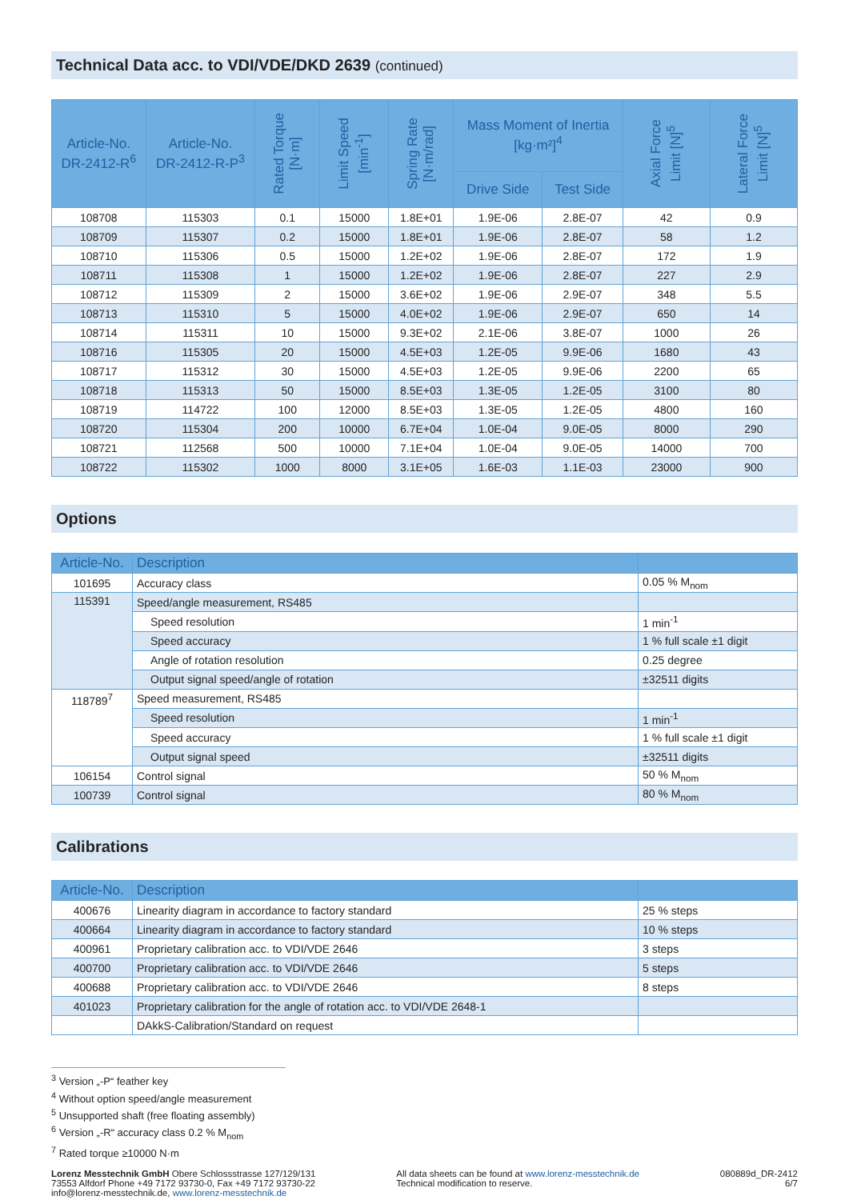Technical Data acc. to VDI/VDE/DKD 2639 (continued)
| Article-No. DR-2412-R<sup>6</sup> | Article-No. DR-2412-R-P<sup>3</sup> | Rated Torque [N·m] | Limit Speed [min<sup>-1</sup>] | Spring Rate [N·m/rad] | Mass Moment of Inertia [kg·m²]<sup>4</sup> | | Axial Force Limit [N]<sup>5</sup> | Lateral Force Limit [N]<sup>5</sup> |
| --- | --- | --- | --- | --- | --- | --- | --- | --- |
| | | | | | Drive Side | Test Side | | |
| 108708 | 115303 | 0.1 | 15000 | 1.8E+01 | 1.9E-06 | 2.8E-07 | 42 | 0.9 |
| 108709 | 115307 | 0.2 | 15000 | 1.8E+01 | 1.9E-06 | 2.8E-07 | 58 | 1.2 |
| 108710 | 115306 | 0.5 | 15000 | 1.2E+02 | 1.9E-06 | 2.8E-07 | 172 | 1.9 |
| 108711 | 115308 | 1 | 15000 | 1.2E+02 | 1.9E-06 | 2.8E-07 | 227 | 2.9 |
| 108712 | 115309 | 2 | 15000 | 3.6E+02 | 1.9E-06 | 2.9E-07 | 348 | 5.5 |
| 108713 | 115310 | 5 | 15000 | 4.0E+02 | 1.9E-06 | 2.9E-07 | 650 | 14 |
| 108714 | 115311 | 10 | 15000 | 9.3E+02 | 2.1E-06 | 3.8E-07 | 1000 | 26 |
| 108716 | 115305 | 20 | 15000 | 4.5E+03 | 1.2E-05 | 9.9E-06 | 1680 | 43 |
| 108717 | 115312 | 30 | 15000 | 4.5E+03 | 1.2E-05 | 9.9E-06 | 2200 | 65 |
| 108718 | 115313 | 50 | 15000 | 8.5E+03 | 1.3E-05 | 1.2E-05 | 3100 | 80 |
| 108719 | 114722 | 100 | 12000 | 8.5E+03 | 1.3E-05 | 1.2E-05 | 4800 | 160 |
| 108720 | 115304 | 200 | 10000 | 6.7E+04 | 1.0E-04 | 9.0E-05 | 8000 | 290 |
| 108721 | 112568 | 500 | 10000 | 7.1E+04 | 1.0E-04 | 9.0E-05 | 14000 | 700 |
| 108722 | 115302 | 1000 | 8000 | 3.1E+05 | 1.6E-03 | 1.1E-03 | 23000 | 900 |
Options
| Article-No. | Description | |
| --- | --- | --- |
| 101695 | Accuracy class | 0.05 % M<sub>nom</sub> |
| 115391 | Speed/angle measurement, RS485 | |
| | Speed resolution | 1 min<sup>-1</sup> |
| | Speed accuracy | 1 % full scale ±1 digit |
| | Angle of rotation resolution | 0.25 degree |
| | Output signal speed/angle of rotation | ±32511 digits |
| 118789<sup>7</sup> | Speed measurement, RS485 | |
| | Speed resolution | 1 min<sup>-1</sup> |
| | Speed accuracy | 1 % full scale ±1 digit |
| | Output signal speed | ±32511 digits |
| 106154 | Control signal | 50 % M<sub>nom</sub> |
| 100739 | Control signal | 80 % M<sub>nom</sub> |
Calibrations
| Article-No. | Description | |
| --- | --- | --- |
| 400676 | Linearity diagram in accordance to factory standard | 25 % steps |
| 400664 | Linearity diagram in accordance to factory standard | 10 % steps |
| 400961 | Proprietary calibration acc. to VDI/VDE 2646 | 3 steps |
| 400700 | Proprietary calibration acc. to VDI/VDE 2646 | 5 steps |
| 400688 | Proprietary calibration acc. to VDI/VDE 2646 | 8 steps |
| 401023 | Proprietary calibration for the angle of rotation acc. to VDI/VDE 2648-1 | |
| | DAkkS-Calibration/Standard on request | |
<sup>3</sup> Version „-P“ feather key
<sup>4</sup> Without option speed/angle measurement
<sup>5</sup> Unsupported shaft (free floating assembly)
<sup>6</sup> Version „-R“ accuracy class 0.2 % M<sub>nom</sub>
<sup>7</sup> Rated torque ≥10000 N·m
Lorenz Messtechnik GmbH Obere Schlossstrasse 127/129/131
73553 Alfdorf Phone +49 7172 93730-0, Fax +49 7172 93730-22
info@lorenz-messtechnik.de, www.lorenz-messtechnik.de
All data sheets can be found at www.lorenz-messtechnik.de
Technical modification to reserve.
080889d_DR-2412
6/7